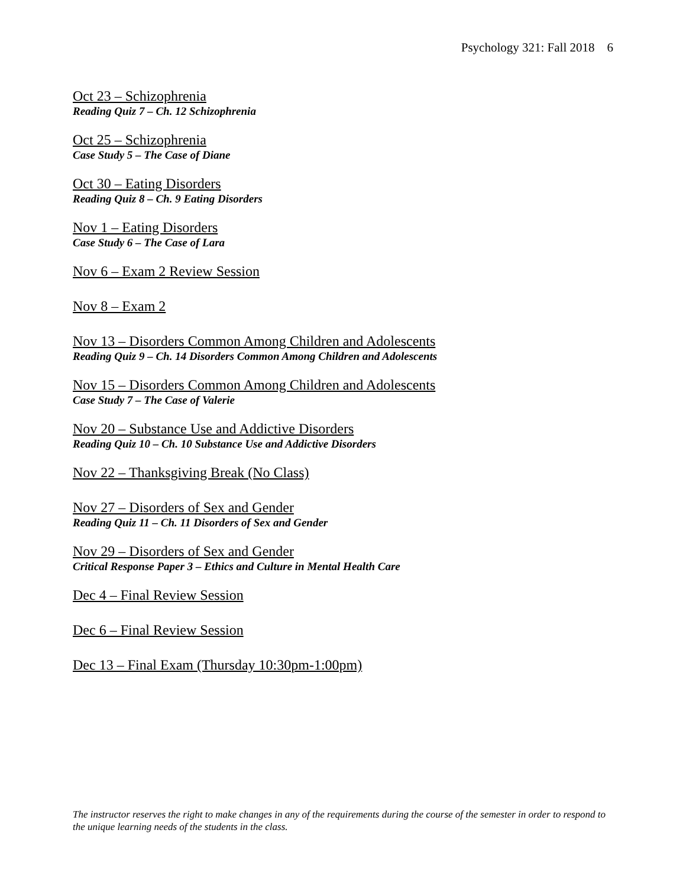Psychology 321: Fall 2018 6
Oct 23 – Schizophrenia
Reading Quiz 7 – Ch. 12 Schizophrenia
Oct 25 – Schizophrenia
Case Study 5 – The Case of Diane
Oct 30 – Eating Disorders
Reading Quiz 8 – Ch. 9 Eating Disorders
Nov 1 – Eating Disorders
Case Study 6 – The Case of Lara
Nov 6 – Exam 2 Review Session
Nov 8 – Exam 2
Nov 13 – Disorders Common Among Children and Adolescents
Reading Quiz 9 – Ch. 14 Disorders Common Among Children and Adolescents
Nov 15 – Disorders Common Among Children and Adolescents
Case Study 7 – The Case of Valerie
Nov 20 – Substance Use and Addictive Disorders
Reading Quiz 10 – Ch. 10 Substance Use and Addictive Disorders
Nov 22 – Thanksgiving Break (No Class)
Nov 27 – Disorders of Sex and Gender
Reading Quiz 11 – Ch. 11 Disorders of Sex and Gender
Nov 29 – Disorders of Sex and Gender
Critical Response Paper 3 – Ethics and Culture in Mental Health Care
Dec 4 – Final Review Session
Dec 6 – Final Review Session
Dec 13 – Final Exam (Thursday 10:30pm-1:00pm)
The instructor reserves the right to make changes in any of the requirements during the course of the semester in order to respond to the unique learning needs of the students in the class.